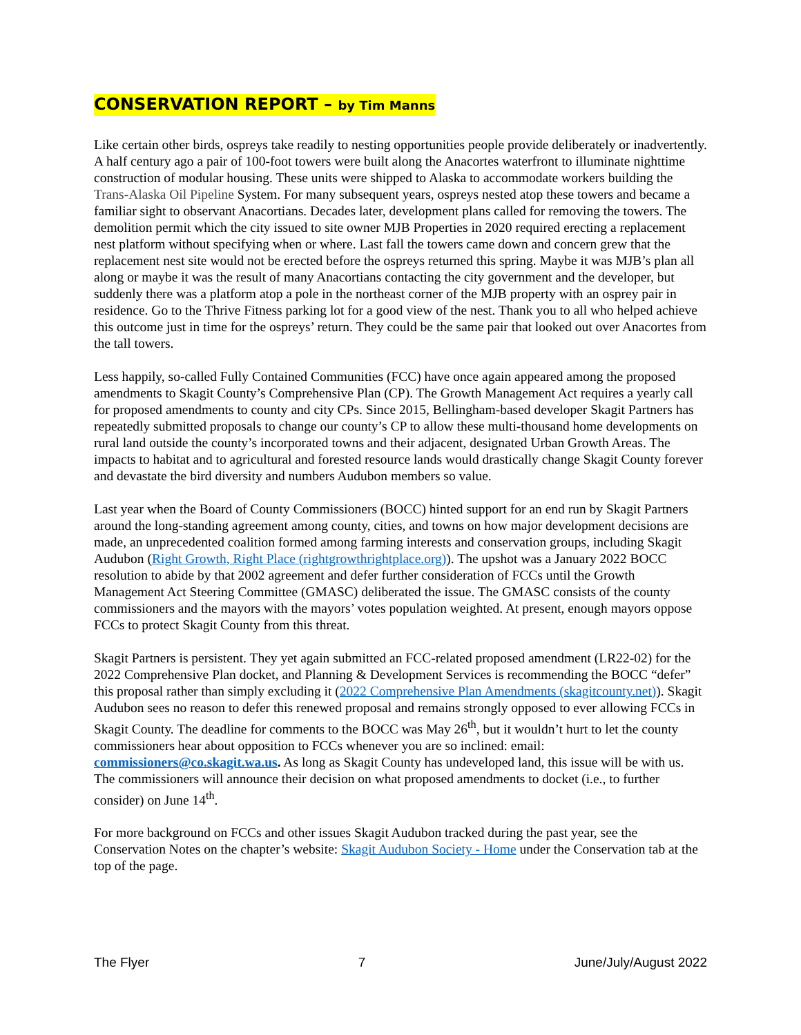CONSERVATION REPORT – by Tim Manns
Like certain other birds, ospreys take readily to nesting opportunities people provide deliberately or inadvertently. A half century ago a pair of 100-foot towers were built along the Anacortes waterfront to illuminate nighttime construction of modular housing. These units were shipped to Alaska to accommodate workers building the Trans-Alaska Oil Pipeline System. For many subsequent years, ospreys nested atop these towers and became a familiar sight to observant Anacortians. Decades later, development plans called for removing the towers. The demolition permit which the city issued to site owner MJB Properties in 2020 required erecting a replacement nest platform without specifying when or where. Last fall the towers came down and concern grew that the replacement nest site would not be erected before the ospreys returned this spring. Maybe it was MJB’s plan all along or maybe it was the result of many Anacortians contacting the city government and the developer, but suddenly there was a platform atop a pole in the northeast corner of the MJB property with an osprey pair in residence. Go to the Thrive Fitness parking lot for a good view of the nest. Thank you to all who helped achieve this outcome just in time for the ospreys’ return. They could be the same pair that looked out over Anacortes from the tall towers.
Less happily, so-called Fully Contained Communities (FCC) have once again appeared among the proposed amendments to Skagit County’s Comprehensive Plan (CP). The Growth Management Act requires a yearly call for proposed amendments to county and city CPs. Since 2015, Bellingham-based developer Skagit Partners has repeatedly submitted proposals to change our county’s CP to allow these multi-thousand home developments on rural land outside the county’s incorporated towns and their adjacent, designated Urban Growth Areas. The impacts to habitat and to agricultural and forested resource lands would drastically change Skagit County forever and devastate the bird diversity and numbers Audubon members so value.
Last year when the Board of County Commissioners (BOCC) hinted support for an end run by Skagit Partners around the long-standing agreement among county, cities, and towns on how major development decisions are made, an unprecedented coalition formed among farming interests and conservation groups, including Skagit Audubon (Right Growth, Right Place (rightgrowthrightplace.org)). The upshot was a January 2022 BOCC resolution to abide by that 2002 agreement and defer further consideration of FCCs until the Growth Management Act Steering Committee (GMASC) deliberated the issue. The GMASC consists of the county commissioners and the mayors with the mayors’ votes population weighted. At present, enough mayors oppose FCCs to protect Skagit County from this threat.
Skagit Partners is persistent. They yet again submitted an FCC-related proposed amendment (LR22-02) for the 2022 Comprehensive Plan docket, and Planning & Development Services is recommending the BOCC “defer” this proposal rather than simply excluding it (2022 Comprehensive Plan Amendments (skagitcounty.net)). Skagit Audubon sees no reason to defer this renewed proposal and remains strongly opposed to ever allowing FCCs in Skagit County. The deadline for comments to the BOCC was May 26<sup>th</sup>, but it wouldn’t hurt to let the county commissioners hear about opposition to FCCs whenever you are so inclined: email: commissioners@co.skagit.wa.us. As long as Skagit County has undeveloped land, this issue will be with us. The commissioners will announce their decision on what proposed amendments to docket (i.e., to further consider) on June 14<sup>th</sup>.
For more background on FCCs and other issues Skagit Audubon tracked during the past year, see the Conservation Notes on the chapter’s website: Skagit Audubon Society - Home under the Conservation tab at the top of the page.
The Flyer 7 June/July/August 2022